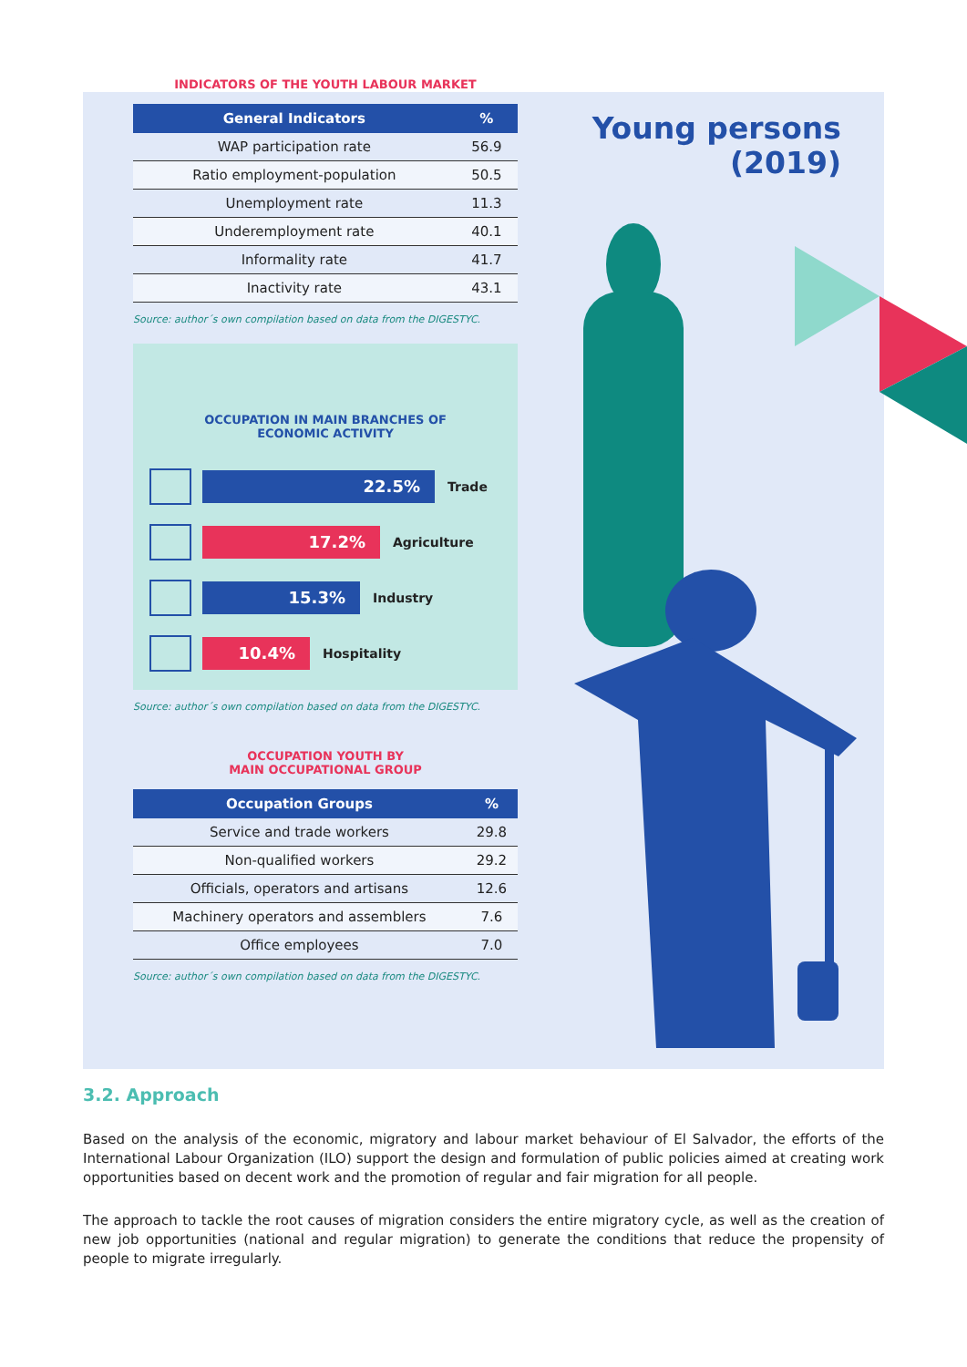Young persons
(2019)
INDICATORS OF THE YOUTH LABOUR MARKET
| General Indicators | % |
| --- | --- |
| WAP participation rate | 56.9 |
| Ratio employment-population | 50.5 |
| Unemployment rate | 11.3 |
| Underemployment rate | 40.1 |
| Informality rate | 41.7 |
| Inactivity rate | 43.1 |
Source: author´s own compilation based on data from the DIGESTYC.
OCCUPATION IN MAIN BRANCHES OF
ECONOMIC ACTIVITY
22.5%
Trade
17.2%
Agriculture
15.3%
Industry
10.4%
Hospitality
Source: author´s own compilation based on data from the DIGESTYC.
OCCUPATION YOUTH BY
MAIN OCCUPATIONAL GROUP
| Occupation Groups | % |
| --- | --- |
| Service and trade workers | 29.8 |
| Non-qualified workers | 29.2 |
| Officials, operators and artisans | 12.6 |
| Machinery operators and assemblers | 7.6 |
| Office employees | 7.0 |
Source: author´s own compilation based on data from the DIGESTYC.
3.2. Approach
Based on the analysis of the economic, migratory and labour market behaviour of El Salvador, the efforts of the International Labour Organization (ILO) support the design and formulation of public policies aimed at creating work opportunities based on decent work and the promotion of regular and fair migration for all people.
The approach to tackle the root causes of migration considers the entire migratory cycle, as well as the creation of new job opportunities (national and regular migration) to generate the conditions that reduce the propensity of people to migrate irregularly.